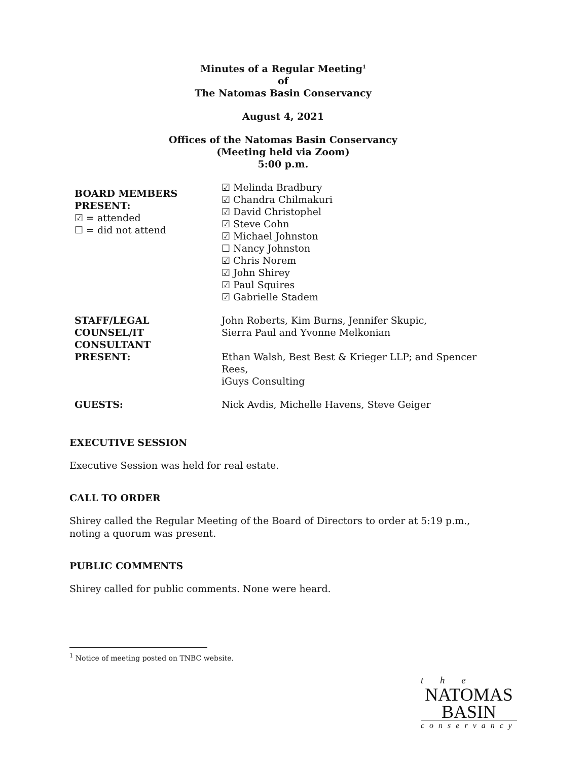Minutes of a Regular Meeting<sup>1</sup>
of
The Natomas Basin Conservancy
August 4, 2021
Offices of the Natomas Basin Conservancy
(Meeting held via Zoom)
5:00 p.m.
| BOARD MEMBERS PRESENT: ☑ = attended ☐ = did not attend | ☑ Melinda Bradbury ☑ Chandra Chilmakuri ☑ David Christophel ☑ Steve Cohn ☑ Michael Johnston ☐ Nancy Johnston ☑ Chris Norem ☑ John Shirey ☑ Paul Squires ☑ Gabrielle Stadem |
| STAFF/LEGAL COUNSEL/IT CONSULTANT PRESENT: | John Roberts, Kim Burns, Jennifer Skupic, Sierra Paul and Yvonne Melkonian Ethan Walsh, Best Best & Krieger LLP; and Spencer Rees, iGuys Consulting |
| GUESTS: | Nick Avdis, Michelle Havens, Steve Geiger |
EXECUTIVE SESSION
Executive Session was held for real estate.
CALL TO ORDER
Shirey called the Regular Meeting of the Board of Directors to order at 5:19 p.m., noting a quorum was present.
PUBLIC COMMENTS
Shirey called for public comments. None were heard.
<sup>1</sup> Notice of meeting posted on TNBC website.
t h e
NATOMAS
BASIN
conservancy